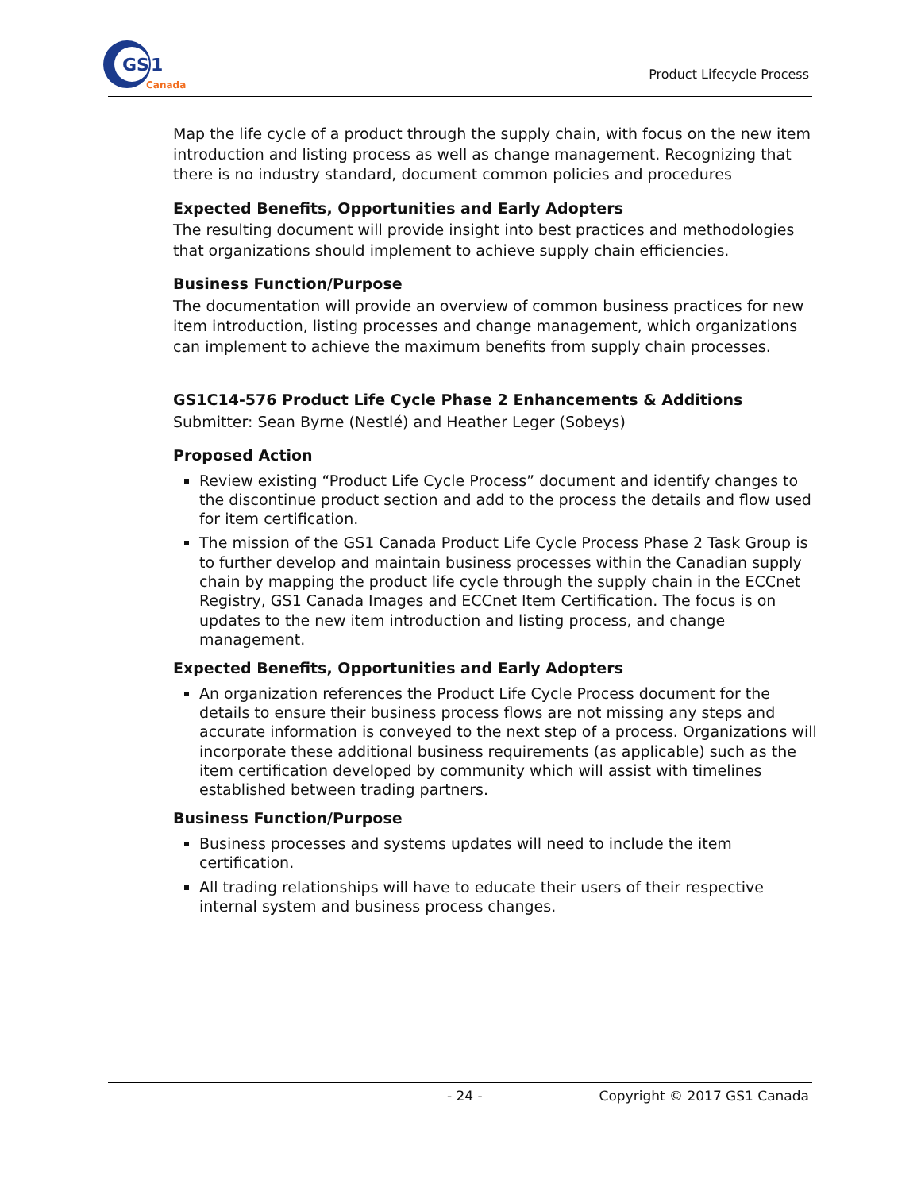GS
1
Canada
Product Lifecycle Process
Map the life cycle of a product through the supply chain, with focus on the new item introduction and listing process as well as change management. Recognizing that there is no industry standard, document common policies and procedures
Expected Benefits, Opportunities and Early Adopters
The resulting document will provide insight into best practices and methodologies that organizations should implement to achieve supply chain efficiencies.
Business Function/Purpose
The documentation will provide an overview of common business practices for new item introduction, listing processes and change management, which organizations can implement to achieve the maximum benefits from supply chain processes.
GS1C14-576 Product Life Cycle Phase 2 Enhancements & Additions
Submitter: Sean Byrne (Nestlé) and Heather Leger (Sobeys)
Proposed Action
Review existing “Product Life Cycle Process” document and identify changes to the discontinue product section and add to the process the details and flow used for item certification.
The mission of the GS1 Canada Product Life Cycle Process Phase 2 Task Group is to further develop and maintain business processes within the Canadian supply chain by mapping the product life cycle through the supply chain in the ECCnet Registry, GS1 Canada Images and ECCnet Item Certification. The focus is on updates to the new item introduction and listing process, and change management.
Expected Benefits, Opportunities and Early Adopters
An organization references the Product Life Cycle Process document for the details to ensure their business process flows are not missing any steps and accurate information is conveyed to the next step of a process. Organizations will incorporate these additional business requirements (as applicable) such as the item certification developed by community which will assist with timelines established between trading partners.
Business Function/Purpose
Business processes and systems updates will need to include the item certification.
All trading relationships will have to educate their users of their respective internal system and business process changes.
- 24 - Copyright © 2017 GS1 Canada